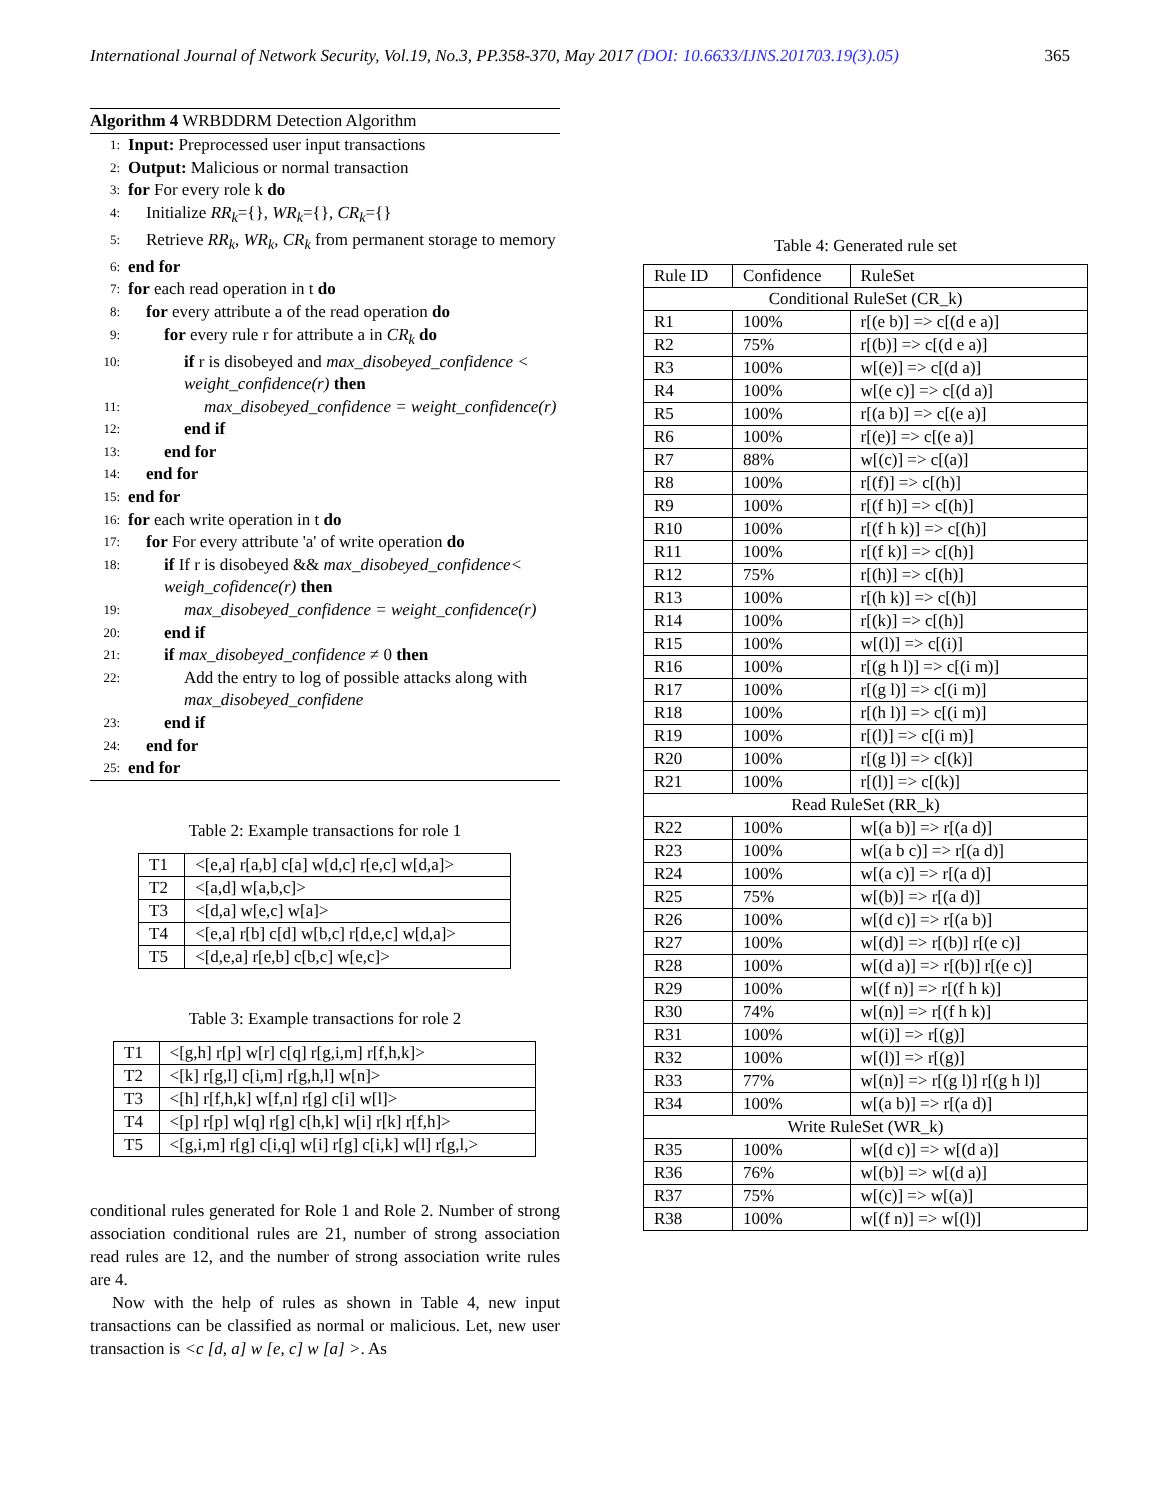International Journal of Network Security, Vol.19, No.3, PP.358-370, May 2017 (DOI: 10.6633/IJNS.201703.19(3).05) 365
Algorithm 4 WRBDDRM Detection Algorithm
1: Input: Preprocessed user input transactions
2: Output: Malicious or normal transaction
3: for For every role k do
4: Initialize RR<sub>k</sub>={}, WR<sub>k</sub>={}, CR<sub>k</sub>={}
5: Retrieve RR<sub>k</sub>, WR<sub>k</sub>, CR<sub>k</sub> from permanent storage to memory
6: end for
7: for each read operation in t do
8: for every attribute a of the read operation do
9: for every rule r for attribute a in CR<sub>k</sub> do
10: if r is disobeyed and max_disobeyed_confidence < weight_confidence(r) then
11: max_disobeyed_confidence = weight_confidence(r)
12: end if
13: end for
14: end for
15: end for
16: for each write operation in t do
17: for For every attribute 'a' of write operation do
18: if If r is disobeyed && max_disobeyed_confidence< weigh_cofidence(r) then
19: max_disobeyed_confidence = weight_confidence(r)
20: end if
21: if max_disobeyed_confidence ≠ 0 then
22: Add the entry to log of possible attacks along with max_disobeyed_confidene
23: end if
24: end for
25: end for
Table 2: Example transactions for role 1
| T1 | <[e,a] r[a,b] c[a] w[d,c] r[e,c] w[d,a]> |
| T2 | <[a,d] w[a,b,c]> |
| T3 | <[d,a] w[e,c] w[a]> |
| T4 | <[e,a] r[b] c[d] w[b,c] r[d,e,c] w[d,a]> |
| T5 | <[d,e,a] r[e,b] c[b,c] w[e,c]> |
Table 3: Example transactions for role 2
| T1 | <[g,h] r[p] w[r] c[q] r[g,i,m] r[f,h,k]> |
| T2 | <[k] r[g,l] c[i,m] r[g,h,l] w[n]> |
| T3 | <[h] r[f,h,k] w[f,n] r[g] c[i] w[l]> |
| T4 | <[p] r[p] w[q] r[g] c[h,k] w[i] r[k] r[f,h]> |
| T5 | <[g,i,m] r[g] c[i,q] w[i] r[g] c[i,k] w[l] r[g,l,> |
conditional rules generated for Role 1 and Role 2. Number of strong association conditional rules are 21, number of strong association read rules are 12, and the number of strong association write rules are 4.
Now with the help of rules as shown in Table 4, new input transactions can be classified as normal or malicious. Let, new user transaction is <c [d, a] w [e, c] w [a] >. As
Table 4: Generated rule set
| Rule ID | Confidence | RuleSet |
| Conditional RuleSet (CR_k) | | |
| R1 | 100% | r[(e b)] => c[(d e a)] |
| R2 | 75% | r[(b)] => c[(d e a)] |
| R3 | 100% | w[(e)] => c[(d a)] |
| R4 | 100% | w[(e c)] => c[(d a)] |
| R5 | 100% | r[(a b)] => c[(e a)] |
| R6 | 100% | r[(e)] => c[(e a)] |
| R7 | 88% | w[(c)] => c[(a)] |
| R8 | 100% | r[(f)] => c[(h)] |
| R9 | 100% | r[(f h)] => c[(h)] |
| R10 | 100% | r[(f h k)] => c[(h)] |
| R11 | 100% | r[(f k)] => c[(h)] |
| R12 | 75% | r[(h)] => c[(h)] |
| R13 | 100% | r[(h k)] => c[(h)] |
| R14 | 100% | r[(k)] => c[(h)] |
| R15 | 100% | w[(l)] => c[(i)] |
| R16 | 100% | r[(g h l)] => c[(i m)] |
| R17 | 100% | r[(g l)] => c[(i m)] |
| R18 | 100% | r[(h l)] => c[(i m)] |
| R19 | 100% | r[(l)] => c[(i m)] |
| R20 | 100% | r[(g l)] => c[(k)] |
| R21 | 100% | r[(l)] => c[(k)] |
| Read RuleSet (RR_k) | | |
| R22 | 100% | w[(a b)] => r[(a d)] |
| R23 | 100% | w[(a b c)] => r[(a d)] |
| R24 | 100% | w[(a c)] => r[(a d)] |
| R25 | 75% | w[(b)] => r[(a d)] |
| R26 | 100% | w[(d c)] => r[(a b)] |
| R27 | 100% | w[(d)] => r[(b)] r[(e c)] |
| R28 | 100% | w[(d a)] => r[(b)] r[(e c)] |
| R29 | 100% | w[(f n)] => r[(f h k)] |
| R30 | 74% | w[(n)] => r[(f h k)] |
| R31 | 100% | w[(i)] => r[(g)] |
| R32 | 100% | w[(l)] => r[(g)] |
| R33 | 77% | w[(n)] => r[(g l)] r[(g h l)] |
| R34 | 100% | w[(a b)] => r[(a d)] |
| Write RuleSet (WR_k) | | |
| R35 | 100% | w[(d c)] => w[(d a)] |
| R36 | 76% | w[(b)] => w[(d a)] |
| R37 | 75% | w[(c)] => w[(a)] |
| R38 | 100% | w[(f n)] => w[(l)] |